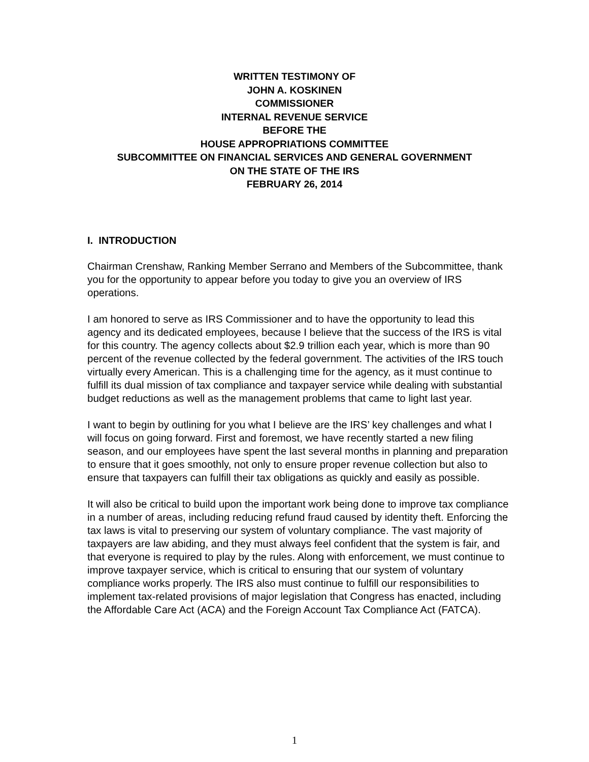WRITTEN TESTIMONY OF
JOHN A. KOSKINEN
COMMISSIONER
INTERNAL REVENUE SERVICE
BEFORE THE
HOUSE APPROPRIATIONS COMMITTEE
SUBCOMMITTEE ON FINANCIAL SERVICES AND GENERAL GOVERNMENT
ON THE STATE OF THE IRS
FEBRUARY 26, 2014
I. INTRODUCTION
Chairman Crenshaw, Ranking Member Serrano and Members of the Subcommittee, thank you for the opportunity to appear before you today to give you an overview of IRS operations.
I am honored to serve as IRS Commissioner and to have the opportunity to lead this agency and its dedicated employees, because I believe that the success of the IRS is vital for this country. The agency collects about $2.9 trillion each year, which is more than 90 percent of the revenue collected by the federal government. The activities of the IRS touch virtually every American. This is a challenging time for the agency, as it must continue to fulfill its dual mission of tax compliance and taxpayer service while dealing with substantial budget reductions as well as the management problems that came to light last year.
I want to begin by outlining for you what I believe are the IRS’ key challenges and what I will focus on going forward. First and foremost, we have recently started a new filing season, and our employees have spent the last several months in planning and preparation to ensure that it goes smoothly, not only to ensure proper revenue collection but also to ensure that taxpayers can fulfill their tax obligations as quickly and easily as possible.
It will also be critical to build upon the important work being done to improve tax compliance in a number of areas, including reducing refund fraud caused by identity theft. Enforcing the tax laws is vital to preserving our system of voluntary compliance. The vast majority of taxpayers are law abiding, and they must always feel confident that the system is fair, and that everyone is required to play by the rules. Along with enforcement, we must continue to improve taxpayer service, which is critical to ensuring that our system of voluntary compliance works properly. The IRS also must continue to fulfill our responsibilities to implement tax-related provisions of major legislation that Congress has enacted, including the Affordable Care Act (ACA) and the Foreign Account Tax Compliance Act (FATCA).
1